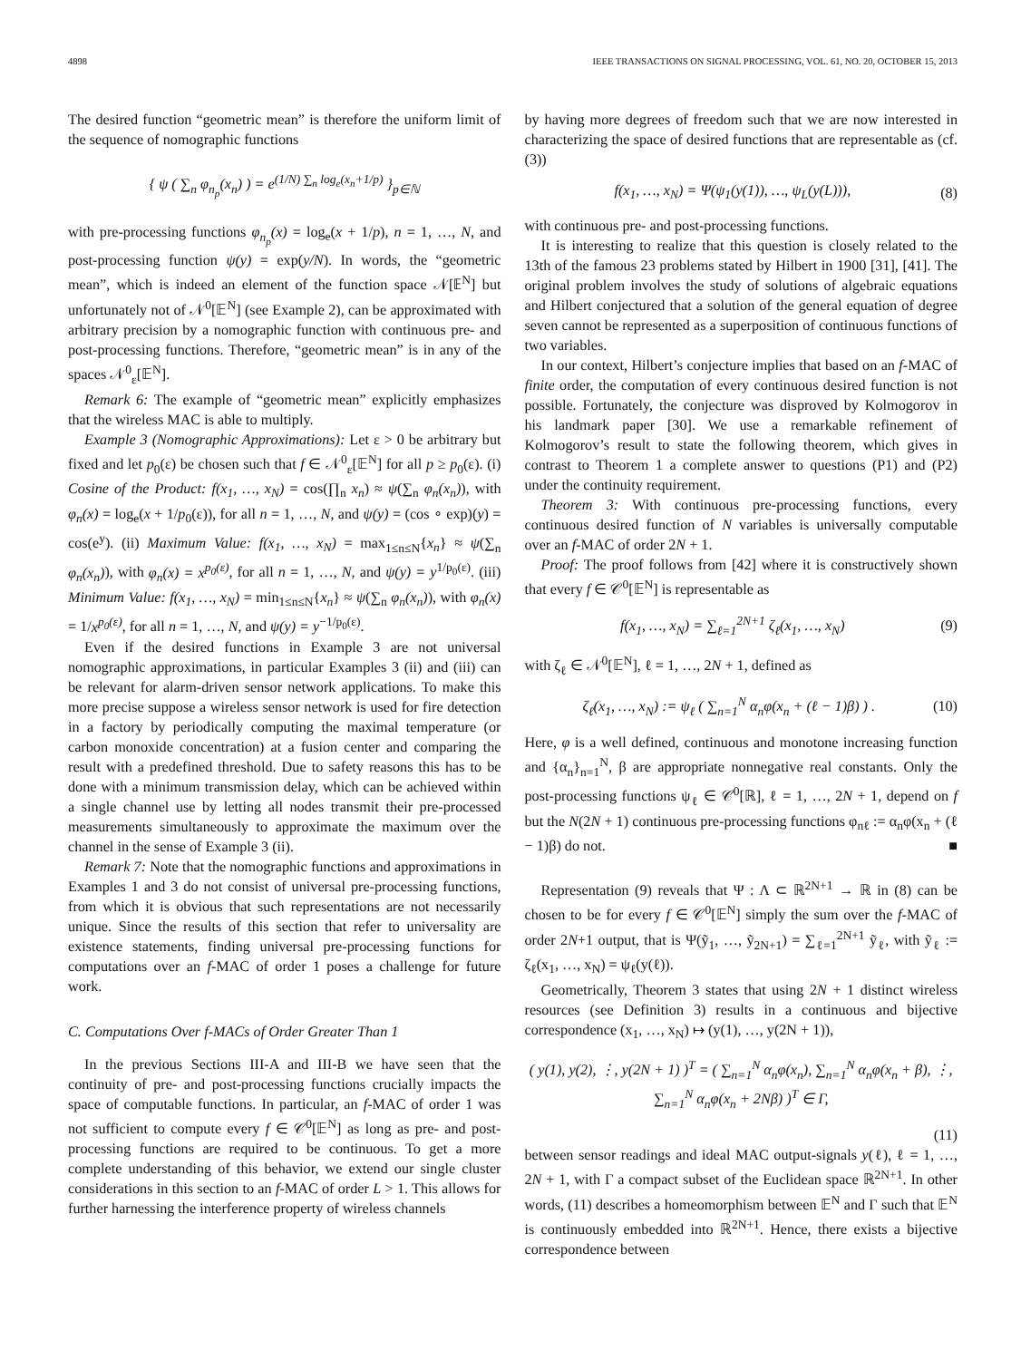4898 IEEE TRANSACTIONS ON SIGNAL PROCESSING, VOL. 61, NO. 20, OCTOBER 15, 2013
The desired function “geometric mean” is therefore the uniform limit of the sequence of nomographic functions
{ ψ ( ∑<sub>n</sub> φ<sub>n<sub>p</sub></sub>(x<sub>n</sub>) ) = e<sup>(1/N) ∑<sub>n</sub> log<sub>e</sub>(x<sub>n</sub>+1/p)</sup> }<sub>p∈ℕ</sub>
with pre-processing functions φ<sub>n<sub>p</sub></sub>(x) = log<sub>e</sub>(x + 1/p), n = 1, …, N, and post-processing function ψ(y) = exp(y/N). In words, the “geometric mean”, which is indeed an element of the function space 𝒩[𝔼<sup>N</sup>] but unfortunately not of 𝒩<sup>0</sup>[𝔼<sup>N</sup>] (see Example 2), can be approximated with arbitrary precision by a nomographic function with continuous pre- and post-processing functions. Therefore, “geometric mean” is in any of the spaces 𝒩<sup>0</sup><sub>ε</sub>[𝔼<sup>N</sup>].
Remark 6: The example of “geometric mean” explicitly emphasizes that the wireless MAC is able to multiply.
Example 3 (Nomographic Approximations): Let ε > 0 be arbitrary but fixed and let p<sub>0</sub>(ε) be chosen such that f ∈ 𝒩<sup>0</sup><sub>ε</sub>[𝔼<sup>N</sup>] for all p ≥ p<sub>0</sub>(ε). (i) Cosine of the Product: f(x<sub>1</sub>, …, x<sub>N</sub>) = cos(∏<sub>n</sub> x<sub>n</sub>) ≈ ψ(∑<sub>n</sub> φ<sub>n</sub>(x<sub>n</sub>)), with φ<sub>n</sub>(x) = log<sub>e</sub>(x + 1/p<sub>0</sub>(ε)), for all n = 1, …, N, and ψ(y) = (cos ∘ exp)(y) = cos(e<sup>y</sup>). (ii) Maximum Value: f(x<sub>1</sub>, …, x<sub>N</sub>) = max<sub>1≤n≤N</sub>{x<sub>n</sub>} ≈ ψ(∑<sub>n</sub> φ<sub>n</sub>(x<sub>n</sub>)), with φ<sub>n</sub>(x) = x<sup>p<sub>0</sub>(ε)</sup>, for all n = 1, …, N, and ψ(y) = y<sup>1/p<sub>0</sub>(ε)</sup>. (iii) Minimum Value: f(x<sub>1</sub>, …, x<sub>N</sub>) = min<sub>1≤n≤N</sub>{x<sub>n</sub>} ≈ ψ(∑<sub>n</sub> φ<sub>n</sub>(x<sub>n</sub>)), with φ<sub>n</sub>(x) = 1/x<sup>p<sub>0</sub>(ε)</sup>, for all n = 1, …, N, and ψ(y) = y<sup>−1/p<sub>0</sub>(ε)</sup>.
Even if the desired functions in Example 3 are not universal nomographic approximations, in particular Examples 3 (ii) and (iii) can be relevant for alarm-driven sensor network applications. To make this more precise suppose a wireless sensor network is used for fire detection in a factory by periodically computing the maximal temperature (or carbon monoxide concentration) at a fusion center and comparing the result with a predefined threshold. Due to safety reasons this has to be done with a minimum transmission delay, which can be achieved within a single channel use by letting all nodes transmit their pre-processed measurements simultaneously to approximate the maximum over the channel in the sense of Example 3 (ii).
Remark 7: Note that the nomographic functions and approximations in Examples 1 and 3 do not consist of universal pre-processing functions, from which it is obvious that such representations are not necessarily unique. Since the results of this section that refer to universality are existence statements, finding universal pre-processing functions for computations over an f-MAC of order 1 poses a challenge for future work.
C. Computations Over f-MACs of Order Greater Than 1
In the previous Sections III-A and III-B we have seen that the continuity of pre- and post-processing functions crucially impacts the space of computable functions. In particular, an f-MAC of order 1 was not sufficient to compute every f ∈ 𝒞<sup>0</sup>[𝔼<sup>N</sup>] as long as pre- and post-processing functions are required to be continuous. To get a more complete understanding of this behavior, we extend our single cluster considerations in this section to an f-MAC of order L > 1. This allows for further harnessing the interference property of wireless channels
by having more degrees of freedom such that we are now interested in characterizing the space of desired functions that are representable as (cf. (3))
f(x<sub>1</sub>, …, x<sub>N</sub>) = Ψ(ψ<sub>1</sub>(y(1)), …, ψ<sub>L</sub>(y(L))), (8)
with continuous pre- and post-processing functions.
It is interesting to realize that this question is closely related to the 13th of the famous 23 problems stated by Hilbert in 1900 [31], [41]. The original problem involves the study of solutions of algebraic equations and Hilbert conjectured that a solution of the general equation of degree seven cannot be represented as a superposition of continuous functions of two variables.
In our context, Hilbert’s conjecture implies that based on an f-MAC of finite order, the computation of every continuous desired function is not possible. Fortunately, the conjecture was disproved by Kolmogorov in his landmark paper [30]. We use a remarkable refinement of Kolmogorov’s result to state the following theorem, which gives in contrast to Theorem 1 a complete answer to questions (P1) and (P2) under the continuity requirement.
Theorem 3: With continuous pre-processing functions, every continuous desired function of N variables is universally computable over an f-MAC of order 2N + 1.
Proof: The proof follows from [42] where it is constructively shown that every f ∈ 𝒞<sup>0</sup>[𝔼<sup>N</sup>] is representable as
f(x<sub>1</sub>, …, x<sub>N</sub>) = ∑<sub>ℓ=1</sub><sup>2N+1</sup> ζ<sub>ℓ</sub>(x<sub>1</sub>, …, x<sub>N</sub>) (9)
with ζ<sub>ℓ</sub> ∈ 𝒩<sup>0</sup>[𝔼<sup>N</sup>], ℓ = 1, …, 2N + 1, defined as
ζ<sub>ℓ</sub>(x<sub>1</sub>, …, x<sub>N</sub>) := ψ<sub>ℓ</sub> ( ∑<sub>n=1</sub><sup>N</sup> α<sub>n</sub>φ(x<sub>n</sub> + (ℓ − 1)β) ) . (10)
Here, φ is a well defined, continuous and monotone increasing function and {α<sub>n</sub>}<sub>n=1</sub><sup>N</sup>, β are appropriate nonnegative real constants. Only the post-processing functions ψ<sub>ℓ</sub> ∈ 𝒞<sup>0</sup>[ℝ], ℓ = 1, …, 2N + 1, depend on f but the N(2N + 1) continuous pre-processing functions φ<sub>nℓ</sub> := α<sub>n</sub>φ(x<sub>n</sub> + (ℓ − 1)β) do not. ■
Representation (9) reveals that Ψ : Λ ⊂ ℝ<sup>2N+1</sup> → ℝ in (8) can be chosen to be for every f ∈ 𝒞<sup>0</sup>[𝔼<sup>N</sup>] simply the sum over the f-MAC of order 2N+1 output, that is Ψ(ỹ<sub>1</sub>, …, ỹ<sub>2N+1</sub>) = ∑<sub>ℓ=1</sub><sup>2N+1</sup> ỹ<sub>ℓ</sub>, with ỹ<sub>ℓ</sub> := ζ<sub>ℓ</sub>(x<sub>1</sub>, …, x<sub>N</sub>) = ψ<sub>ℓ</sub>(y(ℓ)).
Geometrically, Theorem 3 states that using 2N + 1 distinct wireless resources (see Definition 3) results in a continuous and bijective correspondence (x<sub>1</sub>, …, x<sub>N</sub>) ↦ (y(1), …, y(2N + 1)),
( y(1), y(2), ⋮, y(2N + 1) )<sup>T</sup> = ( ∑<sub>n=1</sub><sup>N</sup> α<sub>n</sub>φ(x<sub>n</sub>), ∑<sub>n=1</sub><sup>N</sup> α<sub>n</sub>φ(x<sub>n</sub> + β), ⋮, ∑<sub>n=1</sub><sup>N</sup> α<sub>n</sub>φ(x<sub>n</sub> + 2Nβ) )<sup>T</sup> ∈ Γ,
(11)
between sensor readings and ideal MAC output-signals y(ℓ), ℓ = 1, …, 2N + 1, with Γ a compact subset of the Euclidean space ℝ<sup>2N+1</sup>. In other words, (11) describes a homeomorphism between 𝔼<sup>N</sup> and Γ such that 𝔼<sup>N</sup> is continuously embedded into ℝ<sup>2N+1</sup>. Hence, there exists a bijective correspondence between